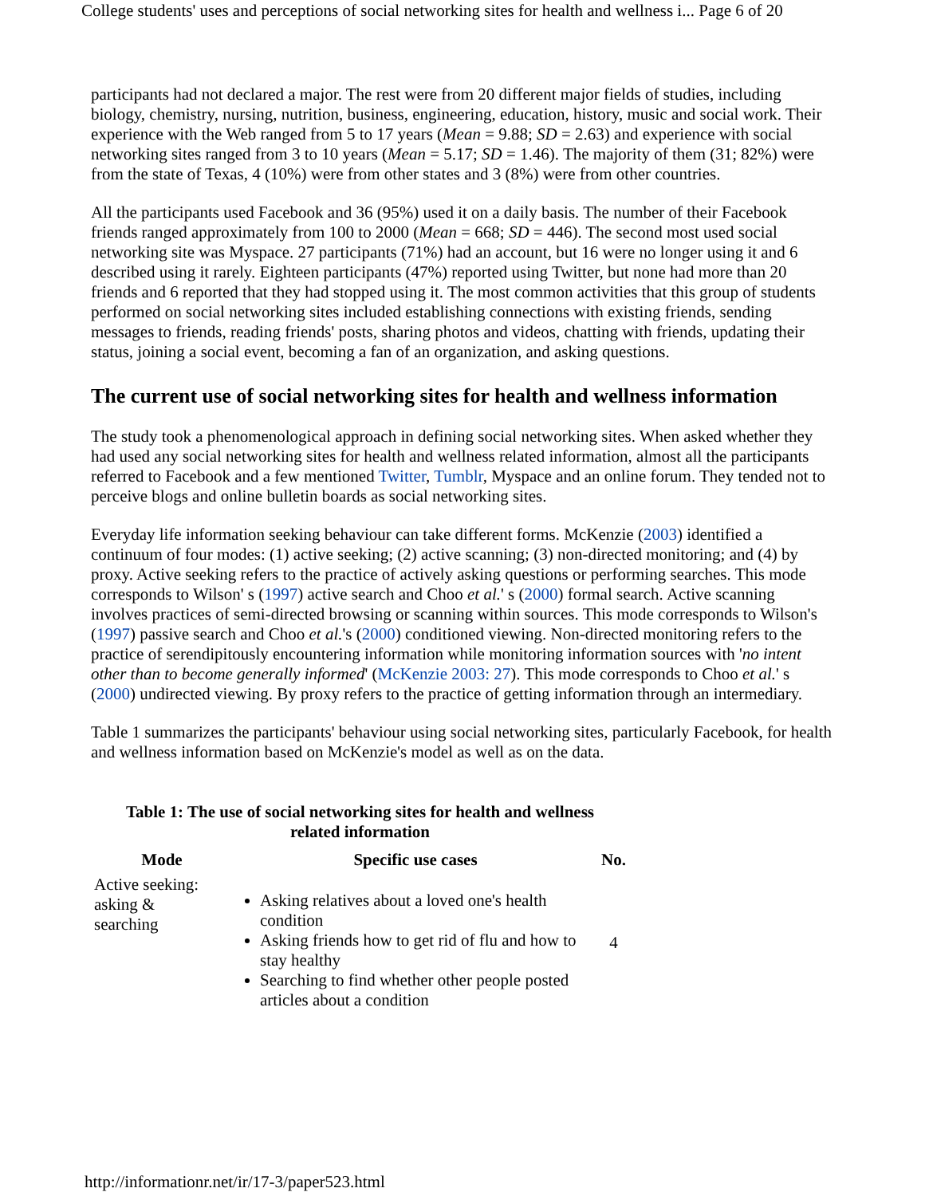College students' uses and perceptions of social networking sites for health and wellness i... Page 6 of 20
participants had not declared a major. The rest were from 20 different major fields of studies, including biology, chemistry, nursing, nutrition, business, engineering, education, history, music and social work. Their experience with the Web ranged from 5 to 17 years (Mean = 9.88; SD = 2.63) and experience with social networking sites ranged from 3 to 10 years (Mean = 5.17; SD = 1.46). The majority of them (31; 82%) were from the state of Texas, 4 (10%) were from other states and 3 (8%) were from other countries.
All the participants used Facebook and 36 (95%) used it on a daily basis. The number of their Facebook friends ranged approximately from 100 to 2000 (Mean = 668; SD = 446). The second most used social networking site was Myspace. 27 participants (71%) had an account, but 16 were no longer using it and 6 described using it rarely. Eighteen participants (47%) reported using Twitter, but none had more than 20 friends and 6 reported that they had stopped using it. The most common activities that this group of students performed on social networking sites included establishing connections with existing friends, sending messages to friends, reading friends' posts, sharing photos and videos, chatting with friends, updating their status, joining a social event, becoming a fan of an organization, and asking questions.
The current use of social networking sites for health and wellness information
The study took a phenomenological approach in defining social networking sites. When asked whether they had used any social networking sites for health and wellness related information, almost all the participants referred to Facebook and a few mentioned Twitter, Tumblr, Myspace and an online forum. They tended not to perceive blogs and online bulletin boards as social networking sites.
Everyday life information seeking behaviour can take different forms. McKenzie (2003) identified a continuum of four modes: (1) active seeking; (2) active scanning; (3) non-directed monitoring; and (4) by proxy. Active seeking refers to the practice of actively asking questions or performing searches. This mode corresponds to Wilson' s (1997) active search and Choo et al.' s (2000) formal search. Active scanning involves practices of semi-directed browsing or scanning within sources. This mode corresponds to Wilson's (1997) passive search and Choo et al.'s (2000) conditioned viewing. Non-directed monitoring refers to the practice of serendipitously encountering information while monitoring information sources with 'no intent other than to become generally informed' (McKenzie 2003: 27). This mode corresponds to Choo et al.' s (2000) undirected viewing. By proxy refers to the practice of getting information through an intermediary.
Table 1 summarizes the participants' behaviour using social networking sites, particularly Facebook, for health and wellness information based on McKenzie's model as well as on the data.
Table 1: The use of social networking sites for health and wellness related information
| Mode | Specific use cases | No. |
| --- | --- | --- |
| Active seeking: asking & searching | Asking relatives about a loved one's health condition Asking friends how to get rid of flu and how to stay healthy Searching to find whether other people posted articles about a condition | 4 |
http://informationr.net/ir/17-3/paper523.html